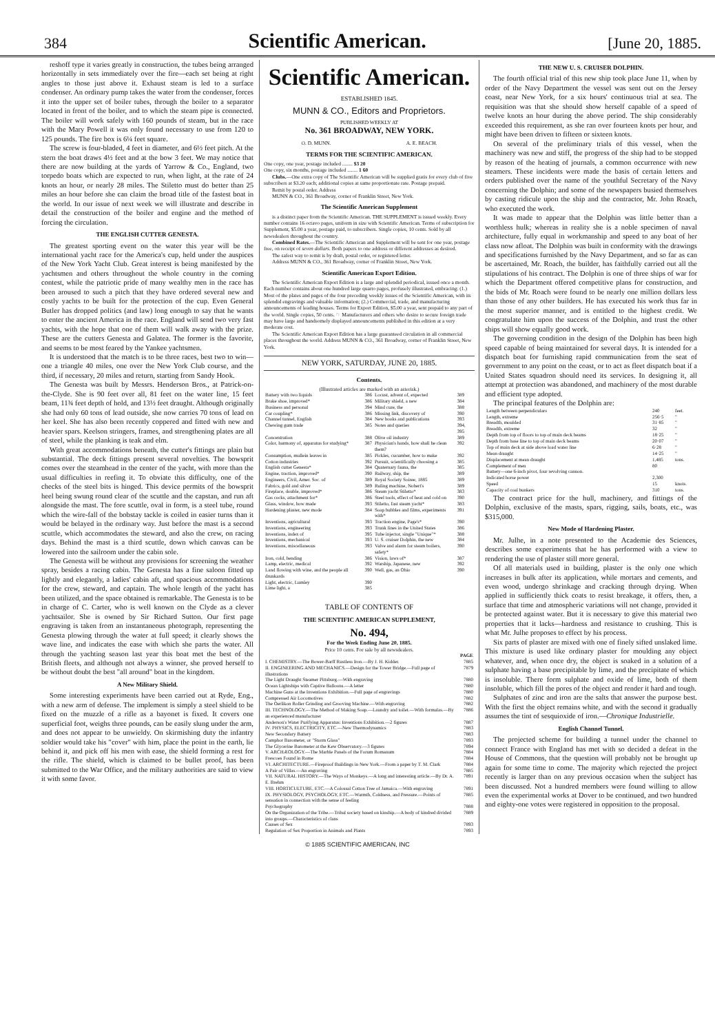384 Scientific American. [June 20, 1885.
reshoff type it varies greatly in construction, the tubes being arranged horizontally in sets immediately over the fire—each set being at right angles to those just above it. Exhaust steam is led to a surface condenser. An ordinary pump takes the water from the condenser, forces it into the upper set of boiler tubes, through the boiler to a separator located in front of the boiler, and to which the steam pipe is connected. The boiler will work safely with 160 pounds of steam, but in the race with the Mary Powell it was only found necessary to use from 120 to 125 pounds. The fire box is 6¼ feet square.
The screw is four-bladed, 4 feet in diameter, and 6½ feet pitch. At the stern the boat draws 4½ feet and at the bow 3 feet. We may notice that there are now building at the yards of Yarrow & Co., England, two torpedo boats which are expected to run, when light, at the rate of 24 knots an hour, or nearly 28 miles. The Stiletto must do better than 25 miles an hour before she can claim the broad title of the fastest boat in the world. In our issue of next week we will illustrate and describe in detail the construction of the boiler and engine and the method of forcing the circulation.
THE ENGLISH CUTTER GENESTA.
The greatest sporting event on the water this year will be the international yacht race for the America's cup, held under the auspices of the New York Yacht Club. Great interest is being manifested by the yachtsmen and others throughout the whole country in the coming contest, while the patriotic pride of many wealthy men in the race has been aroused to such a pitch that they have ordered several new and costly yachts to be built for the protection of the cup. Even General Butler has dropped politics (and law) long enough to say that he wants to enter the ancient America in the race. England will send two very fast yachts, with the hope that one of them will walk away with the prize. These are the cutters Genesta and Galatea. The former is the favorite, and seems to be most feared by the Yankee yachtsmen.
It is understood that the match is to be three races, best two to win—one a triangle 40 miles, one over the New York Club course, and the third, if necessary, 20 miles and return, starting from Sandy Hook.
The Genesta was built by Messrs. Henderson Bros., at Patrick-on-the-Clyde. She is 90 feet over all, 81 feet on the water line, 15 feet beam, 11¾ feet depth of hold, and 13½ feet draught. Although originally she had only 60 tons of lead outside, she now carries 70 tons of lead on her keel. She has also been recently coppered and fitted with new and heavier spars. Keelson stringers, frames, and strengthening plates are all of steel, while the planking is teak and elm.
With great accommodations beneath, the cutter's fittings are plain but substantial. The deck fittings present several novelties. The bowsprit comes over the steamhead in the center of the yacht, with more than the usual difficulties in reefing it. To obviate this difficulty, one of the checks of the steel bits is hinged. This device permits of the bowsprit heel being swung round clear of the scuttle and the capstan, and run aft alongside the mast. The fore scuttle, oval in form, is a steel tube, round which the wire-fall of the bobstay tackle is coiled in easier turns than it would be belayed in the ordinary way. Just before the mast is a second scuttle, which accommodates the steward, and also the crew, on racing days. Behind the mast is a third scuttle, down which canvas can be lowered into the sailroom under the cabin sole.
The Genesta will be without any provisions for screening the weather spray, besides a racing cabin. The Genesta has a fine saloon fitted up lightly and elegantly, a ladies' cabin aft, and spacious accommodations for the crew, steward, and captain. The whole length of the yacht has been utilized, and the space obtained is remarkable. The Genesta is to be in charge of C. Carter, who is well known on the Clyde as a clever yachtsailor. She is owned by Sir Richard Sutton. Our first page engraving is taken from an instantaneous photograph, representing the Genesta plowing through the water at full speed; it clearly shows the wave line, and indicates the ease with which she parts the water. All through the yachting season last year this boat met the best of the British fleets, and although not always a winner, she proved herself to be without doubt the best "all around" boat in the kingdom.
A New Military Shield.
Some interesting experiments have been carried out at Ryde, Eng., with a new arm of defense. The implement is simply a steel shield to be fixed on the muzzle of a rifle as a bayonet is fixed. It covers one superficial foot, weighs three pounds, can be easily slung under the arm, and does not appear to be unwieldy. On skirmishing duty the infantry soldier would take his "cover" with him, place the point in the earth, lie behind it, and pick off his men with ease, the shield forming a rest for the rifle. The shield, which is claimed to be bullet proof, has been submitted to the War Office, and the military authorities are said to view it with some favor.
Scientific American.
ESTABLISHED 1845.
MUNN & CO., Editors and Proprietors.
PUBLISHED WEEKLY AT
No. 361 BROADWAY, NEW YORK.
O. D. MUNN. A. E. BEACH.
TERMS FOR THE SCIENTIFIC AMERICAN.
One copy, one year, postage included ........ $3 20
One copy, six months, postage included ........ 1 60
Clubs.—One extra copy of The Scientific American will be supplied gratis for every club of five subscribers at $3.20 each; additional copies at same proportionate rate. Postage prepaid.
Remit by postal order. Address
MUNN & CO., 361 Broadway, corner of Franklin Street, New York.
The Scientific American Supplement
is a distinct paper from the Scientific American. THE SUPPLEMENT is issued weekly. Every number contains 16 octavo pages, uniform in size with Scientific American. Terms of subscription for Supplement, $5.00 a year, postage paid, to subscribers. Single copies, 10 cents. Sold by all newsdealers throughout the country.
Combined Rates.—The Scientific American and Supplement will be sent for one year, postage free, on receipt of seven dollars. Both papers to one address or different addresses as desired.
The safest way to remit is by draft, postal order, or registered letter.
Address MUNN & CO., 361 Broadway, corner of Franklin Street, New York.
Scientific American Export Edition.
The Scientific American Export Edition is a large and splendid periodical, issued once a month. Each number contains about one hundred large quarto pages, profusely illustrated, embracing: (1.) Most of the plates and pages of the four preceding weekly issues of the Scientific American, with its splendid engravings and valuable information; (2.) Commercial, trade, and manufacturing announcements of leading houses. Terms for Export Edition, $5.00 a year, sent prepaid to any part of the world. Single copies, 50 cents. ☞ Manufacturers and others who desire to secure foreign trade may have large and handsomely displayed announcements published in this edition at a very moderate cost.
The Scientific American Export Edition has a large guaranteed circulation in all commercial places throughout the world. Address MUNN & CO., 361 Broadway, corner of Franklin Street, New York.
NEW YORK, SATURDAY, JUNE 20, 1885.
Contents.
(Illustrated articles are marked with an asterisk.)
| Battery with two liquids | 386 | Locust, advent of, expected | 389 |
| Brake shoe, improved* | 386 | Military shield, a new | 384 |
| Business and personal | 394 | Mind cure, the | 388 |
| Car coupling* | 386 | Missing link, discovery of | 390 |
| Channel tunnel, English | 384 | New books and publications | 393 |
| Chewing gum trade | 385 | Notes and queries | 394, 395 |
| Concentration | 388 | Olive oil industry | 389 |
| Color, harmony of, apparatus for studying* | 387 | Physician's hands, how shall he clean them? | 392 |
| Consumption, mullein leaves in | 385 | Pickles, cucumber, how to make | 392 |
| Cotton industries | 392 | Pursuit, scientifically choosing a | 385 |
| English cutter Genesta* | 384 | Quaternary fauna, the | 385 |
| Engine, traction, improved* | 390 | Railway, ship, the | 389 |
| Engineers, Civil, Amer. Soc. of | 389 | Royal Society Soiree, 1885 | 389 |
| Fabrics, gold and silver | 389 | Ruling machine, Nobert's | 389 |
| Fireplace, double, improved* | 386 | Steam yacht Stiletto* | 383 |
| Gas cocks, attachment for* | 386 | Steel tools, effect of heat and cold on | 390 |
| Glass, window, how made | 393 | Stiletto, fast steam yacht* | 383 |
| Hardening plaster, new mode | 384 | Soap bubbles and films, experiments with* | 391 |
| Inventions, agricultural | 393 | Traction engine, Page's* | 390 |
| Inventions, engineering | 393 | Trunk lines in the United States | 386 |
| Inventions, index of | 395 | Tube injector, single "Unique"* | 388 |
| Inventions, mechanical | 393 | U. S. cruiser Dolphin, the new | 384 |
| Inventions, miscellaneous | 393 | Valve and alarm for steam boilers, safety* | 390 |
| Iron, cold, bending | 386 | Vision, laws of* | 387 |
| Lamp, electric, medical | 392 | Warship, Japanese, new | 392 |
| Land flowing with wine, and the people all drunkards | 390 | Well, gas, an Ohio | 390 |
| Light, electric, Lumley | 390 | | |
| Lime light, a | 385 | | |
TABLE OF CONTENTS OF
THE SCIENTIFIC AMERICAN SUPPLEMENT,
No. 494,
For the Week Ending June 20, 1885.
Price 10 cents. For sale by all newsdealers.
| | PAGE |
| I. CHEMISTRY.—The Bower-Barff Rustless Iron.—By J. H. Kidder. | 7885 |
| II. ENGINEERING AND MECHANICS.—Design for the Tower Bridge.—Full page of illustrations | 7879 |
| The Light Draught Steamer Pittsburg.—With engraving | 7880 |
| Ocean Lightships with Captive Balloons.—A letter | 7880 |
| Machine Guns at the Inventions Exhibition.—Full page of engravings | 7880 |
| Compressed Air Locomotives | 7882 |
| The Oerlikon Roller Grinding and Grooving Machine.—With engraving | 7882 |
| III. TECHNOLOGY.—The Method of Making Soap.—Laundry and toilet.—With formulas.—By an experienced manufacturer | 7886 |
| Anderson's Water Purifying Apparatus: Inventions Exhibition.—2 figures | 7887 |
| IV. PHYSICS, ELECTRICITY, ETC.—New Thermodynamics | 7883 |
| New Secondary Battery | 7883 |
| Camphor Barometer, or "Storm Glass" | 7893 |
| The Glycerine Barometer at the Kew Observatory.—3 figures | 7894 |
| V. ARCHÆOLOGY.—The Marble Panels of the Forum Romanum | 7884 |
| Frescoes Found in Rome | 7884 |
| VI. ARCHITECTURE.—Fireproof Buildings in New York.—From a paper by T. M. Clark | 7884 |
| A Pair of Villas.—An engraving | 7885 |
| VII. NATURAL HISTORY.—The Ways of Monkeys.—A long and interesting article.—By Dr. A. E. Brehm | 7891 |
| VIII. HORTICULTURE, ETC.—A Colossal Cotton Tree of Jamaica.—With engraving | 7891 |
| IX. PHYSIOLOGY, PSYCHOLOGY, ETC.—Warmth, Coldness, and Pressure.—Points of sensation in connection with the sense of feeling | 7885 |
| Psychography | 7888 |
| On the Organization of the Tribe.—Tribal society based on kinship.—A body of kindred divided into groups.—Characteristics of clans | 7889 |
| Causes of Sex | 7893 |
| Regulation of Sex Proportion in Animals and Plants | 7893 |
THE NEW U. S. CRUISER DOLPHIN.
The fourth official trial of this new ship took place June 11, when by order of the Navy Department the vessel was sent out on the Jersey coast, near New York, for a six hours' continuous trial at sea. The requisition was that she should show herself capable of a speed of twelve knots an hour during the above period. The ship considerably exceeded this requirement, as she ran over fourteen knots per hour, and might have been driven to fifteen or sixteen knots.
On several of the preliminary trials of this vessel, when the machinery was new and stiff, the progress of the ship had to be stopped by reason of the heating of journals, a common occurrence with new steamers. These incidents were made the basis of certain letters and orders published over the name of the youthful Secretary of the Navy concerning the Dolphin; and some of the newspapers busied themselves by casting ridicule upon the ship and the contractor, Mr. John Roach, who executed the work.
It was made to appear that the Dolphin was little better than a worthless hulk; whereas in reality she is a noble specimen of naval architecture, fully equal in workmanship and speed to any boat of her class now afloat. The Dolphin was built in conformity with the drawings and specifications furnished by the Navy Department, and so far as can be ascertained, Mr. Roach, the builder, has faithfully carried out all the stipulations of his contract. The Dolphin is one of three ships of war for which the Department offered competitive plans for construction, and the bids of Mr. Roach were found to be nearly one million dollars less than those of any other builders. He has executed his work thus far in the most superior manner, and is entitled to the highest credit. We congratulate him upon the success of the Dolphin, and trust the other ships will show equally good work.
The governing condition in the design of the Dolphin has been high speed capable of being maintained for several days. It is intended for a dispatch boat for furnishing rapid communication from the seat of government to any point on the coast, or to act as fleet dispatch boat if a United States squadron should need its services. In designing it, all attempt at protection was abandoned, and machinery of the most durable and efficient type adopted.
The principal features of the Dolphin are:
| Length between perpendiculars | 240 | feet. |
| Length, extreme | 256·5 | " |
| Breadth, moulded | 31·85 | " |
| Breadth, extreme | 32 | " |
| Depth from top of floors to top of main deck beams | 18·25 | " |
| Depth from base line to top of main deck beams | 20·07 | " |
| Top of main deck at side above load water line | 6·28 | " |
| Mean draught | 14·25 | " |
| Displacement at mean draught | 1,485 | tons. |
| Complement of men | 80 | |
| Battery—one 6-inch pivot, four revolving cannon. | | |
| Indicated horse power | 2,300 | |
| Speed | 15 | knots. |
| Capacity of coal bunkers | 310 | tons. |
The contract price for the hull, machinery, and fittings of the Dolphin, exclusive of the masts, spars, rigging, sails, boats, etc., was $315,000.
New Mode of Hardening Plaster.
Mr. Julhe, in a note presented to the Academie des Sciences, describes some experiments that he has performed with a view to rendering the use of plaster still more general.
Of all materials used in building, plaster is the only one which increases in bulk after its application, while mortars and cements, and even wood, undergo shrinkage and cracking through drying. When applied in sufficiently thick coats to resist breakage, it offers, then, a surface that time and atmospheric variations will not change, provided it be protected against water. But it is necessary to give this material two properties that it lacks—hardness and resistance to crushing. This is what Mr. Julhe proposes to effect by his process.
Six parts of plaster are mixed with one of finely sifted unslaked lime. This mixture is used like ordinary plaster for moulding any object whatever, and, when once dry, the object is soaked in a solution of a sulphate having a base precipitable by lime, and the precipitate of which is insoluble. There form sulphate and oxide of lime, both of them insoluble, which fill the pores of the object and render it hard and tough.
Sulphates of zinc and iron are the salts that answer the purpose best. With the first the object remains white, and with the second it gradually assumes the tint of sesquioxide of iron.—Chronique Industrielle.
English Channel Tunnel.
The projected scheme for building a tunnel under the channel to connect France with England has met with so decided a defeat in the House of Commons, that the question will probably not be brought up again for some time to come. The majority which rejected the project recently is larger than on any previous occasion when the subject has been discussed. Not a hundred members were found willing to allow even the experimental works at Dover to be continued, and two hundred and eighty-one votes were registered in opposition to the proposal.
© 1885 SCIENTIFIC AMERICAN, INC